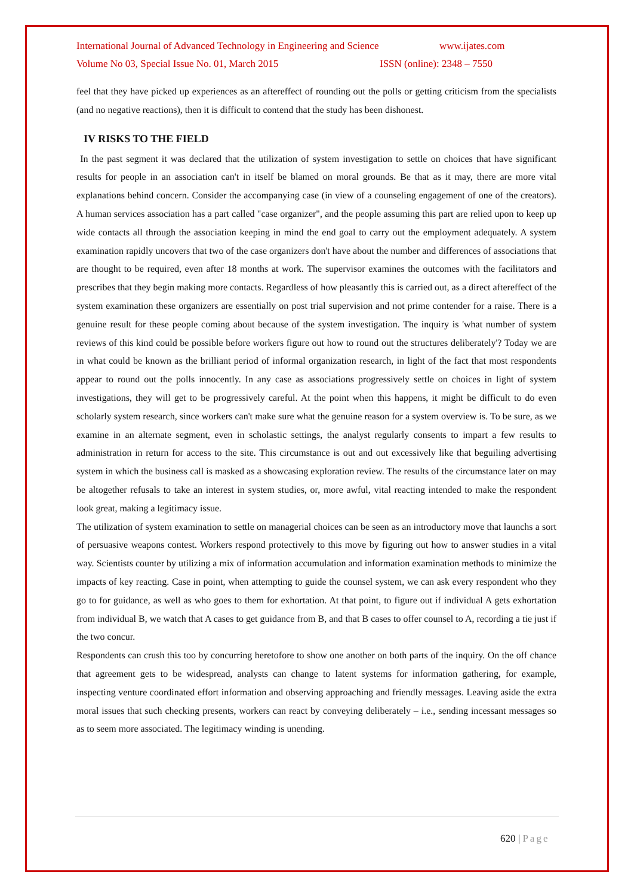International Journal of Advanced Technology in Engineering and Science www.ijates.com
Volume No 03, Special Issue No. 01, March 2015 ISSN (online): 2348 – 7550
feel that they have picked up experiences as an aftereffect of rounding out the polls or getting criticism from the specialists (and no negative reactions), then it is difficult to contend that the study has been dishonest.
IV RISKS TO THE FIELD
In the past segment it was declared that the utilization of system investigation to settle on choices that have significant results for people in an association can't in itself be blamed on moral grounds. Be that as it may, there are more vital explanations behind concern. Consider the accompanying case (in view of a counseling engagement of one of the creators). A human services association has a part called "case organizer", and the people assuming this part are relied upon to keep up wide contacts all through the association keeping in mind the end goal to carry out the employment adequately. A system examination rapidly uncovers that two of the case organizers don't have about the number and differences of associations that are thought to be required, even after 18 months at work. The supervisor examines the outcomes with the facilitators and prescribes that they begin making more contacts. Regardless of how pleasantly this is carried out, as a direct aftereffect of the system examination these organizers are essentially on post trial supervision and not prime contender for a raise. There is a genuine result for these people coming about because of the system investigation. The inquiry is 'what number of system reviews of this kind could be possible before workers figure out how to round out the structures deliberately'? Today we are in what could be known as the brilliant period of informal organization research, in light of the fact that most respondents appear to round out the polls innocently. In any case as associations progressively settle on choices in light of system investigations, they will get to be progressively careful. At the point when this happens, it might be difficult to do even scholarly system research, since workers can't make sure what the genuine reason for a system overview is. To be sure, as we examine in an alternate segment, even in scholastic settings, the analyst regularly consents to impart a few results to administration in return for access to the site. This circumstance is out and out excessively like that beguiling advertising system in which the business call is masked as a showcasing exploration review. The results of the circumstance later on may be altogether refusals to take an interest in system studies, or, more awful, vital reacting intended to make the respondent look great, making a legitimacy issue.
The utilization of system examination to settle on managerial choices can be seen as an introductory move that launchs a sort of persuasive weapons contest. Workers respond protectively to this move by figuring out how to answer studies in a vital way. Scientists counter by utilizing a mix of information accumulation and information examination methods to minimize the impacts of key reacting. Case in point, when attempting to guide the counsel system, we can ask every respondent who they go to for guidance, as well as who goes to them for exhortation. At that point, to figure out if individual A gets exhortation from individual B, we watch that A cases to get guidance from B, and that B cases to offer counsel to A, recording a tie just if the two concur.
Respondents can crush this too by concurring heretofore to show one another on both parts of the inquiry. On the off chance that agreement gets to be widespread, analysts can change to latent systems for information gathering, for example, inspecting venture coordinated effort information and observing approaching and friendly messages. Leaving aside the extra moral issues that such checking presents, workers can react by conveying deliberately – i.e., sending incessant messages so as to seem more associated. The legitimacy winding is unending.
620 | Page